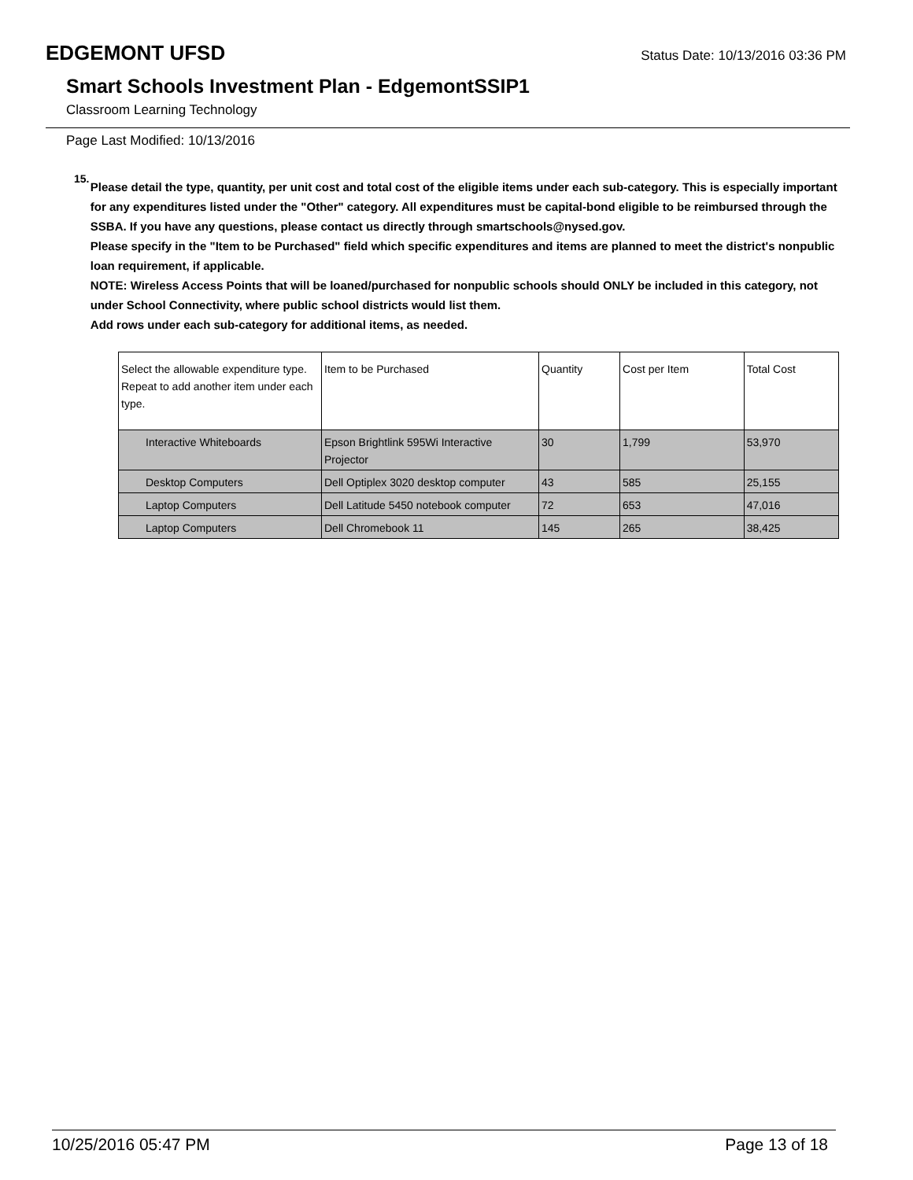EDGEMONT UFSD Status Date: 10/13/2016 03:36 PM
Smart Schools Investment Plan - EdgemontSSIP1
Classroom Learning Technology
Page Last Modified: 10/13/2016
15.
Please detail the type, quantity, per unit cost and total cost of the eligible items under each sub-category. This is especially important for any expenditures listed under the "Other" category. All expenditures must be capital-bond eligible to be reimbursed through the SSBA. If you have any questions, please contact us directly through smartschools@nysed.gov.
Please specify in the "Item to be Purchased" field which specific expenditures and items are planned to meet the district's nonpublic loan requirement, if applicable.
NOTE: Wireless Access Points that will be loaned/purchased for nonpublic schools should ONLY be included in this category, not under School Connectivity, where public school districts would list them.
Add rows under each sub-category for additional items, as needed.
| Select the allowable expenditure type. Repeat to add another item under each type. | Item to be Purchased | Quantity | Cost per Item | Total Cost |
| --- | --- | --- | --- | --- |
| Interactive Whiteboards | Epson Brightlink 595Wi Interactive Projector | 30 | 1,799 | 53,970 |
| Desktop Computers | Dell Optiplex 3020 desktop computer | 43 | 585 | 25,155 |
| Laptop Computers | Dell Latitude 5450 notebook computer | 72 | 653 | 47,016 |
| Laptop Computers | Dell Chromebook 11 | 145 | 265 | 38,425 |
10/25/2016 05:47 PM Page 13 of 18